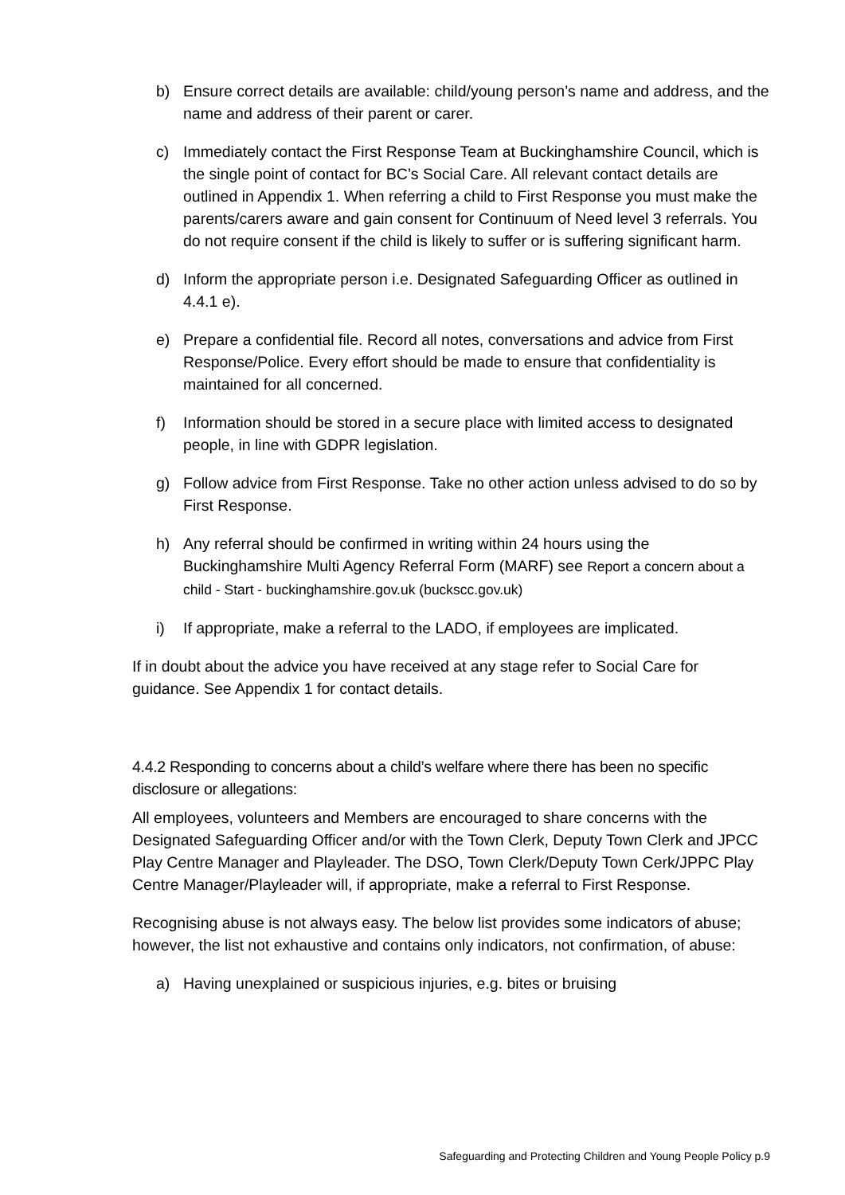b) Ensure correct details are available: child/young person’s name and address, and the name and address of their parent or carer.
c) Immediately contact the First Response Team at Buckinghamshire Council, which is the single point of contact for BC’s Social Care. All relevant contact details are outlined in Appendix 1. When referring a child to First Response you must make the parents/carers aware and gain consent for Continuum of Need level 3 referrals. You do not require consent if the child is likely to suffer or is suffering significant harm.
d) Inform the appropriate person i.e. Designated Safeguarding Officer as outlined in 4.4.1 e).
e) Prepare a confidential file. Record all notes, conversations and advice from First Response/Police. Every effort should be made to ensure that confidentiality is maintained for all concerned.
f) Information should be stored in a secure place with limited access to designated people, in line with GDPR legislation.
g) Follow advice from First Response. Take no other action unless advised to do so by First Response.
h) Any referral should be confirmed in writing within 24 hours using the Buckinghamshire Multi Agency Referral Form (MARF) see Report a concern about a child - Start - buckinghamshire.gov.uk (buckscc.gov.uk)
i) If appropriate, make a referral to the LADO, if employees are implicated.
If in doubt about the advice you have received at any stage refer to Social Care for guidance. See Appendix 1 for contact details.
4.4.2 Responding to concerns about a child’s welfare where there has been no specific disclosure or allegations:
All employees, volunteers and Members are encouraged to share concerns with the Designated Safeguarding Officer and/or with the Town Clerk, Deputy Town Clerk and JPCC Play Centre Manager and Playleader. The DSO, Town Clerk/Deputy Town Cerk/JPPC Play Centre Manager/Playleader will, if appropriate, make a referral to First Response.
Recognising abuse is not always easy. The below list provides some indicators of abuse; however, the list not exhaustive and contains only indicators, not confirmation, of abuse:
a) Having unexplained or suspicious injuries, e.g. bites or bruising
Safeguarding and Protecting Children and Young People Policy p.9